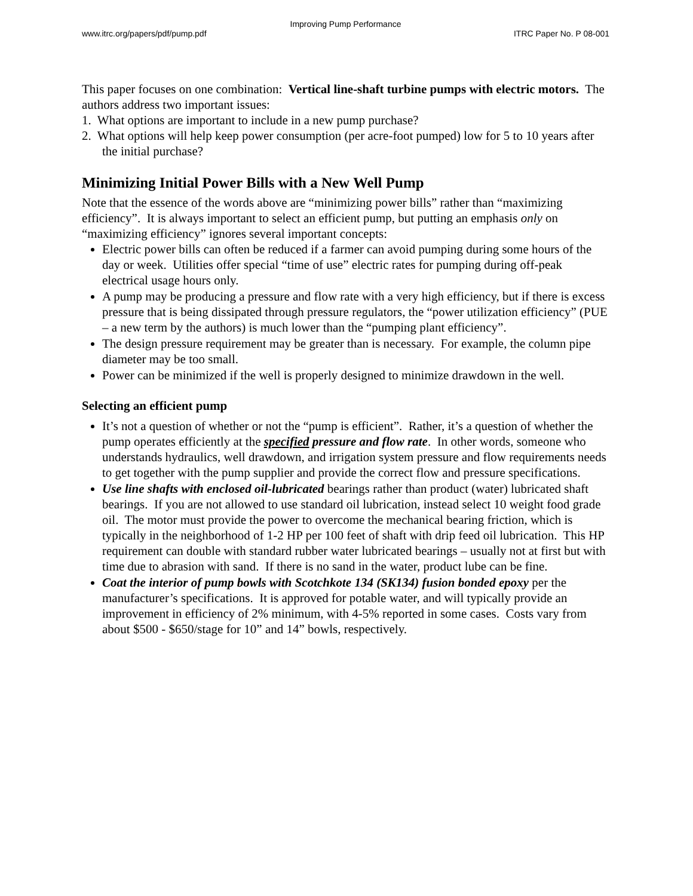Improving Pump Performance
www.itrc.org/papers/pdf/pump.pdf ITRC Paper No. P 08-001
This paper focuses on one combination: Vertical line-shaft turbine pumps with electric motors. The authors address two important issues:
1. What options are important to include in a new pump purchase?
2. What options will help keep power consumption (per acre-foot pumped) low for 5 to 10 years after the initial purchase?
Minimizing Initial Power Bills with a New Well Pump
Note that the essence of the words above are “minimizing power bills” rather than “maximizing efficiency”. It is always important to select an efficient pump, but putting an emphasis only on “maximizing efficiency” ignores several important concepts:
Electric power bills can often be reduced if a farmer can avoid pumping during some hours of the day or week. Utilities offer special “time of use” electric rates for pumping during off-peak electrical usage hours only.
A pump may be producing a pressure and flow rate with a very high efficiency, but if there is excess pressure that is being dissipated through pressure regulators, the “power utilization efficiency” (PUE – a new term by the authors) is much lower than the “pumping plant efficiency”.
The design pressure requirement may be greater than is necessary. For example, the column pipe diameter may be too small.
Power can be minimized if the well is properly designed to minimize drawdown in the well.
Selecting an efficient pump
It’s not a question of whether or not the “pump is efficient”. Rather, it’s a question of whether the pump operates efficiently at the specified pressure and flow rate. In other words, someone who understands hydraulics, well drawdown, and irrigation system pressure and flow requirements needs to get together with the pump supplier and provide the correct flow and pressure specifications.
Use line shafts with enclosed oil-lubricated bearings rather than product (water) lubricated shaft bearings. If you are not allowed to use standard oil lubrication, instead select 10 weight food grade oil. The motor must provide the power to overcome the mechanical bearing friction, which is typically in the neighborhood of 1-2 HP per 100 feet of shaft with drip feed oil lubrication. This HP requirement can double with standard rubber water lubricated bearings – usually not at first but with time due to abrasion with sand. If there is no sand in the water, product lube can be fine.
Coat the interior of pump bowls with Scotchkote 134 (SK134) fusion bonded epoxy per the manufacturer’s specifications. It is approved for potable water, and will typically provide an improvement in efficiency of 2% minimum, with 4-5% reported in some cases. Costs vary from about $500 - $650/stage for 10” and 14” bowls, respectively.